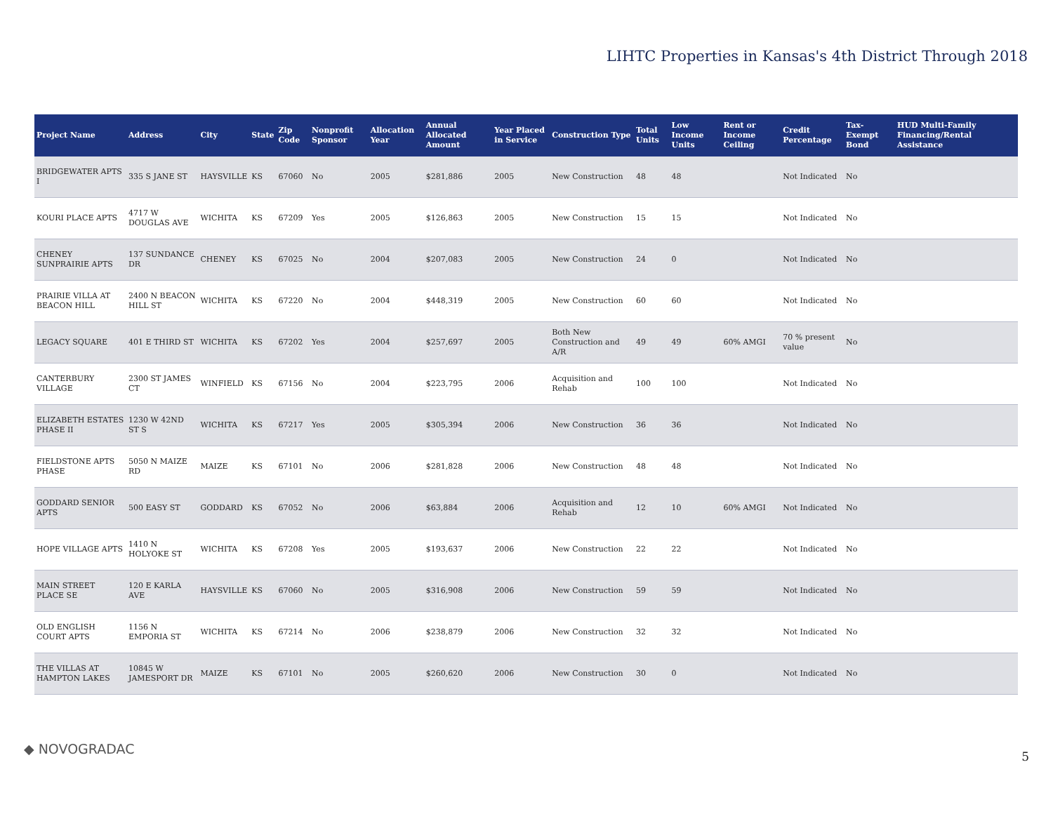LIHTC Properties in Kansas's 4th District Through 2018
| Project Name | Address | City | State | Zip Code | Nonprofit Sponsor | Allocation Year | Annual Allocated Amount | Year Placed in Service | Construction Type | Total Units | Low Income Units | Rent or Income Ceiling | Credit Percentage | Tax-Exempt Bond | HUD Multi-Family Financing/Rental Assistance |
| --- | --- | --- | --- | --- | --- | --- | --- | --- | --- | --- | --- | --- | --- | --- | --- |
| BRIDGEWATER APTS I | 335 S JANE ST | HAYSVILLE | KS | 67060 | No | 2005 | $281,886 | 2005 | New Construction | 48 | 48 | | Not Indicated | No | |
| KOURI PLACE APTS | 4717 W DOUGLAS AVE | WICHITA | KS | 67209 | Yes | 2005 | $126,863 | 2005 | New Construction | 15 | 15 | | Not Indicated | No | |
| CHENEY SUNPRAIRIE APTS | 137 SUNDANCE DR | CHENEY | KS | 67025 | No | 2004 | $207,083 | 2005 | New Construction | 24 | 0 | | Not Indicated | No | |
| PRAIRIE VILLA AT BEACON HILL | 2400 N BEACON HILL ST | WICHITA | KS | 67220 | No | 2004 | $448,319 | 2005 | New Construction | 60 | 60 | | Not Indicated | No | |
| LEGACY SQUARE | 401 E THIRD ST | WICHITA | KS | 67202 | Yes | 2004 | $257,697 | 2005 | Both New Construction and A/R | 49 | 49 | 60% AMGI | 70 % present value | No | |
| CANTERBURY VILLAGE | 2300 ST JAMES CT | WINFIELD | KS | 67156 | No | 2004 | $223,795 | 2006 | Acquisition and Rehab | 100 | 100 | | Not Indicated | No | |
| ELIZABETH ESTATES PHASE II | 1230 W 42ND ST S | WICHITA | KS | 67217 | Yes | 2005 | $305,394 | 2006 | New Construction | 36 | 36 | | Not Indicated | No | |
| FIELDSTONE APTS PHASE | 5050 N MAIZE RD | MAIZE | KS | 67101 | No | 2006 | $281,828 | 2006 | New Construction | 48 | 48 | | Not Indicated | No | |
| GODDARD SENIOR APTS | 500 EASY ST | GODDARD | KS | 67052 | No | 2006 | $63,884 | 2006 | Acquisition and Rehab | 12 | 10 | 60% AMGI | Not Indicated | No | |
| HOPE VILLAGE APTS | 1410 N HOLYOKE ST | WICHITA | KS | 67208 | Yes | 2005 | $193,637 | 2006 | New Construction | 22 | 22 | | Not Indicated | No | |
| MAIN STREET PLACE SE | 120 E KARLA AVE | HAYSVILLE | KS | 67060 | No | 2005 | $316,908 | 2006 | New Construction | 59 | 59 | | Not Indicated | No | |
| OLD ENGLISH COURT APTS | 1156 N EMPORIA ST | WICHITA | KS | 67214 | No | 2006 | $238,879 | 2006 | New Construction | 32 | 32 | | Not Indicated | No | |
| THE VILLAS AT HAMPTON LAKES | 10845 W JAMESPORT DR | MAIZE | KS | 67101 | No | 2005 | $260,620 | 2006 | New Construction | 30 | 0 | | Not Indicated | No | |
◆ NOVOGRADAC 5